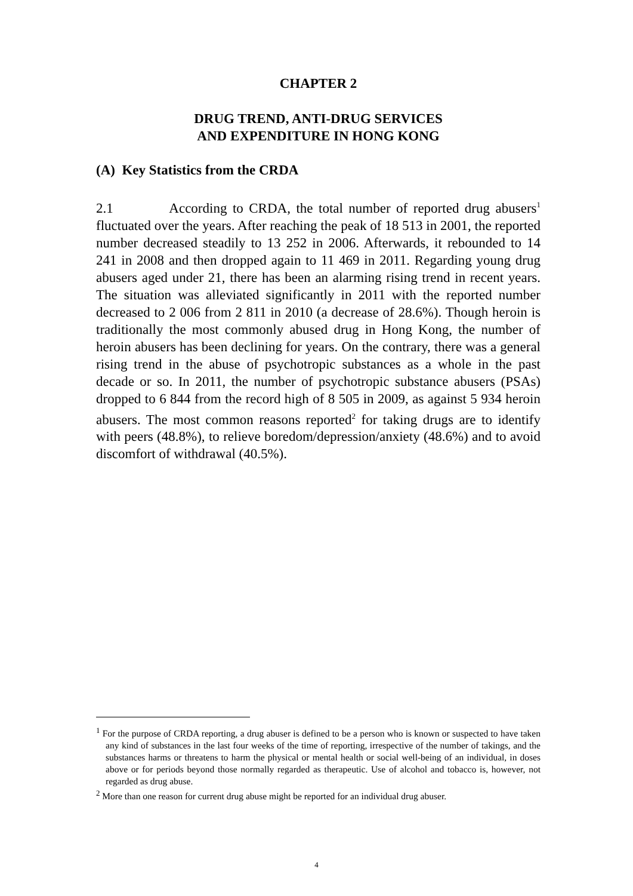CHAPTER 2
DRUG TREND, ANTI-DRUG SERVICES
AND EXPENDITURE IN HONG KONG
(A) Key Statistics from the CRDA
2.1 According to CRDA, the total number of reported drug abusers<sup>1</sup> fluctuated over the years. After reaching the peak of 18 513 in 2001, the reported number decreased steadily to 13 252 in 2006. Afterwards, it rebounded to 14 241 in 2008 and then dropped again to 11 469 in 2011. Regarding young drug abusers aged under 21, there has been an alarming rising trend in recent years. The situation was alleviated significantly in 2011 with the reported number decreased to 2 006 from 2 811 in 2010 (a decrease of 28.6%). Though heroin is traditionally the most commonly abused drug in Hong Kong, the number of heroin abusers has been declining for years. On the contrary, there was a general rising trend in the abuse of psychotropic substances as a whole in the past decade or so. In 2011, the number of psychotropic substance abusers (PSAs) dropped to 6 844 from the record high of 8 505 in 2009, as against 5 934 heroin abusers. The most common reasons reported<sup>2</sup> for taking drugs are to identify with peers (48.8%), to relieve boredom/depression/anxiety (48.6%) and to avoid discomfort of withdrawal (40.5%).
<sup>1</sup> For the purpose of CRDA reporting, a drug abuser is defined to be a person who is known or suspected to have taken any kind of substances in the last four weeks of the time of reporting, irrespective of the number of takings, and the substances harms or threatens to harm the physical or mental health or social well-being of an individual, in doses above or for periods beyond those normally regarded as therapeutic. Use of alcohol and tobacco is, however, not regarded as drug abuse.
<sup>2</sup> More than one reason for current drug abuse might be reported for an individual drug abuser.
4